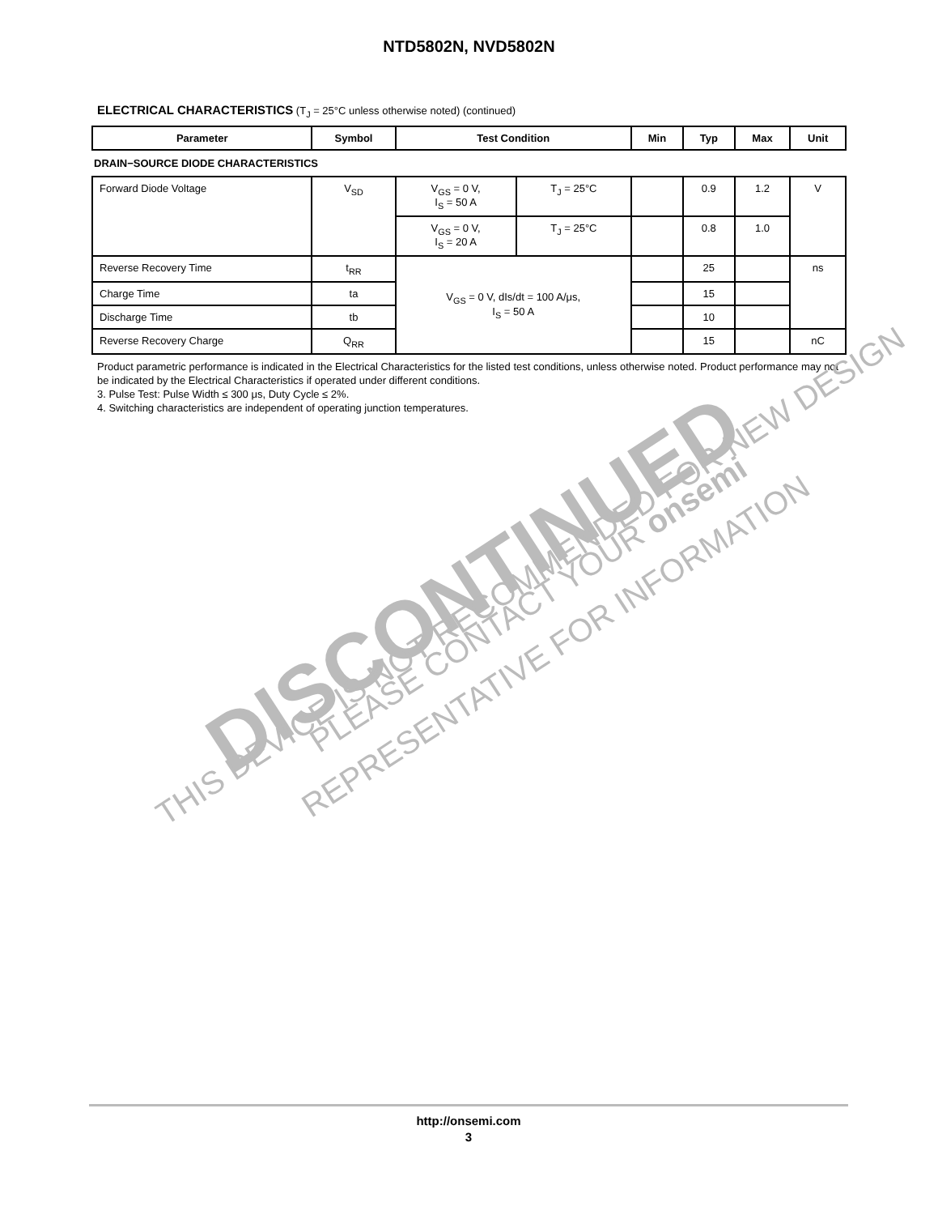NTD5802N, NVD5802N
ELECTRICAL CHARACTERISTICS (T<sub>J</sub> = 25°C unless otherwise noted) (continued)
| Parameter | Symbol | Test Condition | | Min | Typ | Max | Unit |
| --- | --- | --- | --- | --- | --- | --- | --- |
| DRAIN−SOURCE DIODE CHARACTERISTICS | | | | | | | |
| Forward Diode Voltage | V<sub>SD</sub> | V<sub>GS</sub> = 0 V, I<sub>S</sub> = 50 A | T<sub>J</sub> = 25°C | | 0.9 | 1.2 | V |
| | | V<sub>GS</sub> = 0 V, I<sub>S</sub> = 20 A | T<sub>J</sub> = 25°C | | 0.8 | 1.0 | |
| Reverse Recovery Time | t<sub>RR</sub> | V<sub>GS</sub> = 0 V, dIs/dt = 100 A/μs, I<sub>S</sub> = 50 A | | | 25 | | ns |
| Charge Time | ta | | | | 15 | | |
| Discharge Time | tb | | | | 10 | | |
| Reverse Recovery Charge | Q<sub>RR</sub> | | | | 15 | | nC |
Product parametric performance is indicated in the Electrical Characteristics for the listed test conditions, unless otherwise noted. Product performance may not be indicated by the Electrical Characteristics if operated under different conditions.
3. Pulse Test: Pulse Width ≤ 300 μs, Duty Cycle ≤ 2%.
4. Switching characteristics are independent of operating junction temperatures.
DISCONTINUED
THIS DEVICE IS NOT RECOMMENDED FOR NEW DESIGN
PLEASE CONTACT YOUR onsemi
REPRESENTATIVE FOR INFORMATION
http://onsemi.com
3